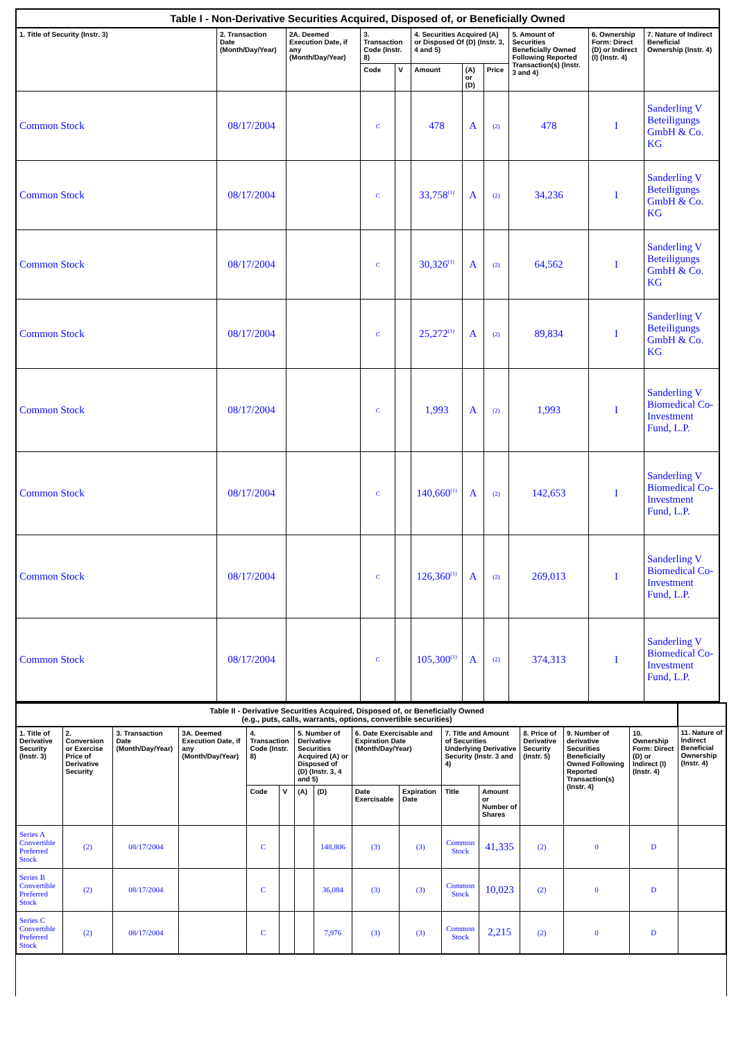| Table I - Non-Derivative Securities Acquired, Disposed of, or Beneficially Owned | | | | | | | | | | |
| 1. Title of Security (Instr. 3) | 2. Transaction Date (Month/Day/Year) | 2A. Deemed Execution Date, if any (Month/Day/Year) | 3. Transaction Code (Instr. 8) | | 4. Securities Acquired (A) or Disposed Of (D) (Instr. 3, 4 and 5) | | | 5. Amount of Securities Beneficially Owned Following Reported Transaction(s) (Instr. 3 and 4) | 6. Ownership Form: Direct (D) or Indirect (I) (Instr. 4) | 7. Nature of Indirect Beneficial Ownership (Instr. 4) |
| | | | Code | V | Amount | (A) or (D) | Price | | | |
| Common Stock | 08/17/2004 | | C | | 478 | A | (2) | 478 | I | Sanderling V Beteiligungs GmbH & Co. KG |
| Common Stock | 08/17/2004 | | C | | 33,758<sup>(1)</sup> | A | (2) | 34,236 | I | Sanderling V Beteiligungs GmbH & Co. KG |
| Common Stock | 08/17/2004 | | C | | 30,326<sup>(1)</sup> | A | (2) | 64,562 | I | Sanderling V Beteiligungs GmbH & Co. KG |
| Common Stock | 08/17/2004 | | C | | 25,272<sup>(1)</sup> | A | (2) | 89,834 | I | Sanderling V Beteiligungs GmbH & Co. KG |
| Common Stock | 08/17/2004 | | C | | 1,993 | A | (2) | 1,993 | I | Sanderling V Biomedical Co-Investment Fund, L.P. |
| Common Stock | 08/17/2004 | | C | | 140,660<sup>(1)</sup> | A | (2) | 142,653 | I | Sanderling V Biomedical Co-Investment Fund, L.P. |
| Common Stock | 08/17/2004 | | C | | 126,360<sup>(1)</sup> | A | (2) | 269,013 | I | Sanderling V Biomedical Co-Investment Fund, L.P. |
| Common Stock | 08/17/2004 | | C | | 105,300<sup>(1)</sup> | A | (2) | 374,313 | I | Sanderling V Biomedical Co-Investment Fund, L.P. |
| Table II - Derivative Securities Acquired, Disposed of, or Beneficially Owned (e.g., puts, calls, warrants, options, convertible securities) | | | | | | | | | | | | | | | |
| 1. Title of Derivative Security (Instr. 3) | 2. Conversion or Exercise Price of Derivative Security | 3. Transaction Date (Month/Day/Year) | 3A. Deemed Execution Date, if any (Month/Day/Year) | 4. Transaction Code (Instr. 8) | | 5. Number of Derivative Securities Acquired (A) or Disposed of (D) (Instr. 3, 4 and 5) | | 6. Date Exercisable and Expiration Date (Month/Day/Year) | | 7. Title and Amount of Securities Underlying Derivative Security (Instr. 3 and 4) | | 8. Price of Derivative Security (Instr. 5) | 9. Number of derivative Securities Beneficially Owned Following Reported Transaction(s) (Instr. 4) | 10. Ownership Form: Direct (D) or Indirect (I) (Instr. 4) | 11. Nature of Indirect Beneficial Ownership (Instr. 4) |
| | | | | Code | V | (A) | (D) | Date Exercisable | Expiration Date | Title | Amount or Number of Shares | | | | |
| Series A Convertible Preferred Stock | (2) | 08/17/2004 | | C | | | 148,806 | (3) | (3) | Common Stock | 41,335 | (2) | 0 | D | |
| Series B Convertible Preferred Stock | (2) | 08/17/2004 | | C | | | 36,084 | (3) | (3) | Common Stock | 10,023 | (2) | 0 | D | |
| Series C Convertible Preferred Stock | (2) | 08/17/2004 | | C | | | 7,976 | (3) | (3) | Common Stock | 2,215 | (2) | 0 | D | |